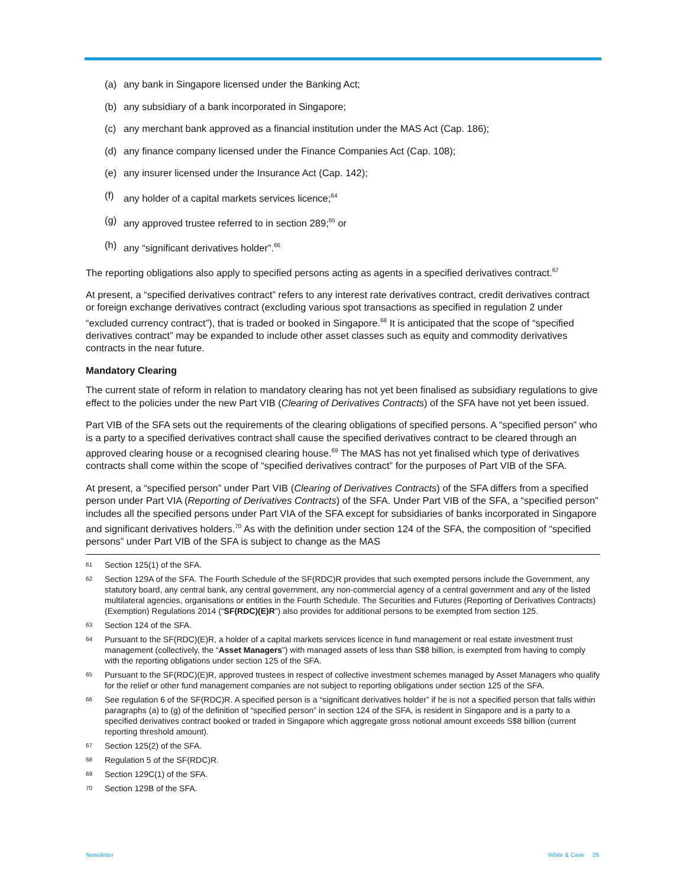(a) any bank in Singapore licensed under the Banking Act;
(b) any subsidiary of a bank incorporated in Singapore;
(c) any merchant bank approved as a financial institution under the MAS Act (Cap. 186);
(d) any finance company licensed under the Finance Companies Act (Cap. 108);
(e) any insurer licensed under the Insurance Act (Cap. 142);
(f) any holder of a capital markets services licence;<sup>64</sup>
(g) any approved trustee referred to in section 289;<sup>65</sup> or
(h) any “significant derivatives holder”.<sup>66</sup>
The reporting obligations also apply to specified persons acting as agents in a specified derivatives contract.<sup>67</sup>
At present, a “specified derivatives contract” refers to any interest rate derivatives contract, credit derivatives contract or foreign exchange derivatives contract (excluding various spot transactions as specified in regulation 2 under “excluded currency contract”), that is traded or booked in Singapore.<sup>68</sup> It is anticipated that the scope of “specified derivatives contract” may be expanded to include other asset classes such as equity and commodity derivatives contracts in the near future.
Mandatory Clearing
The current state of reform in relation to mandatory clearing has not yet been finalised as subsidiary regulations to give effect to the policies under the new Part VIB (Clearing of Derivatives Contracts) of the SFA have not yet been issued.
Part VIB of the SFA sets out the requirements of the clearing obligations of specified persons. A “specified person” who is a party to a specified derivatives contract shall cause the specified derivatives contract to be cleared through an approved clearing house or a recognised clearing house.<sup>69</sup> The MAS has not yet finalised which type of derivatives contracts shall come within the scope of “specified derivatives contract” for the purposes of Part VIB of the SFA.
At present, a “specified person” under Part VIB (Clearing of Derivatives Contracts) of the SFA differs from a specified person under Part VIA (Reporting of Derivatives Contracts) of the SFA. Under Part VIB of the SFA, a “specified person” includes all the specified persons under Part VIA of the SFA except for subsidiaries of banks incorporated in Singapore and significant derivatives holders.<sup>70</sup> As with the definition under section 124 of the SFA, the composition of “specified persons” under Part VIB of the SFA is subject to change as the MAS
61 Section 125(1) of the SFA.
62 Section 129A of the SFA. The Fourth Schedule of the SF(RDC)R provides that such exempted persons include the Government, any statutory board, any central bank, any central government, any non-commercial agency of a central government and any of the listed multilateral agencies, organisations or entities in the Fourth Schedule. The Securities and Futures (Reporting of Derivatives Contracts) (Exemption) Regulations 2014 (“SF(RDC)(E)R”) also provides for additional persons to be exempted from section 125.
63 Section 124 of the SFA.
64 Pursuant to the SF(RDC)(E)R, a holder of a capital markets services licence in fund management or real estate investment trust management (collectively, the “Asset Managers”) with managed assets of less than S$8 billion, is exempted from having to comply with the reporting obligations under section 125 of the SFA.
65 Pursuant to the SF(RDC)(E)R, approved trustees in respect of collective investment schemes managed by Asset Managers who qualify for the relief or other fund management companies are not subject to reporting obligations under section 125 of the SFA.
66 See regulation 6 of the SF(RDC)R. A specified person is a “significant derivatives holder” if he is not a specified person that falls within paragraphs (a) to (g) of the definition of “specified person” in section 124 of the SFA, is resident in Singapore and is a party to a specified derivatives contract booked or traded in Singapore which aggregate gross notional amount exceeds S$8 billion (current reporting threshold amount).
67 Section 125(2) of the SFA.
68 Regulation 5 of the SF(RDC)R.
69 Section 129C(1) of the SFA.
70 Section 129B of the SFA.
Newsletter White & Case 26